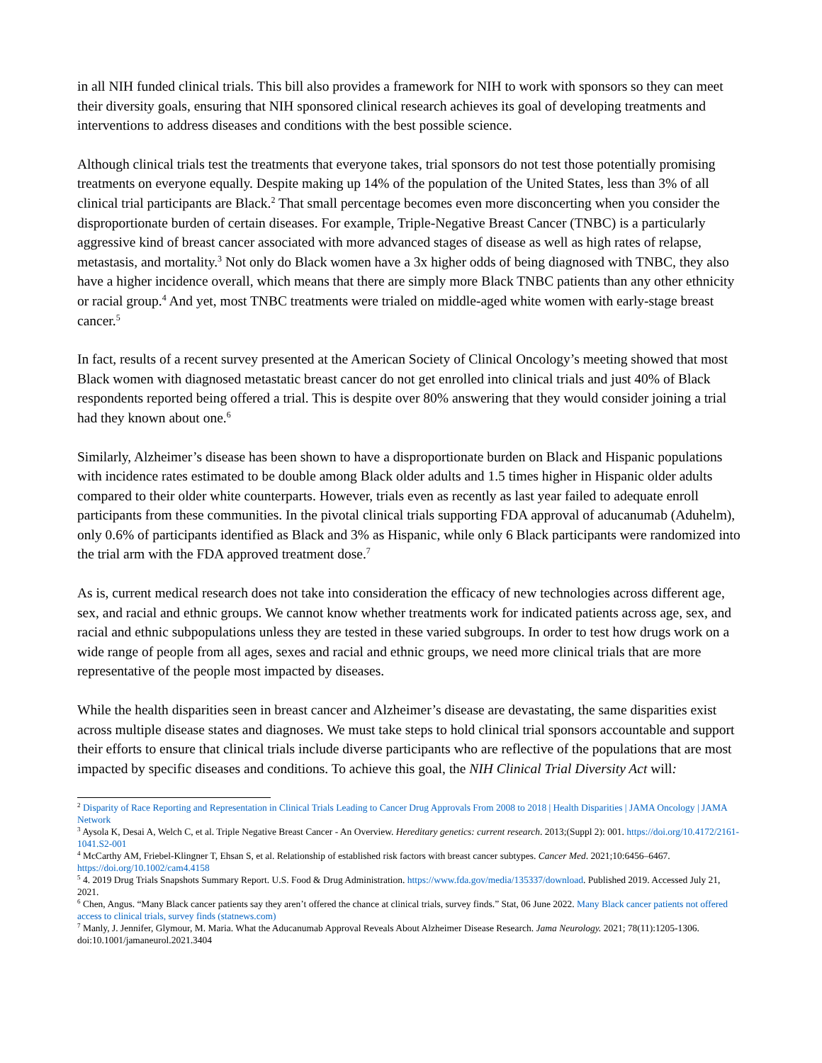in all NIH funded clinical trials. This bill also provides a framework for NIH to work with sponsors so they can meet their diversity goals, ensuring that NIH sponsored clinical research achieves its goal of developing treatments and interventions to address diseases and conditions with the best possible science.
Although clinical trials test the treatments that everyone takes, trial sponsors do not test those potentially promising treatments on everyone equally. Despite making up 14% of the population of the United States, less than 3% of all clinical trial participants are Black.<sup>2</sup> That small percentage becomes even more disconcerting when you consider the disproportionate burden of certain diseases. For example, Triple-Negative Breast Cancer (TNBC) is a particularly aggressive kind of breast cancer associated with more advanced stages of disease as well as high rates of relapse, metastasis, and mortality.<sup>3</sup> Not only do Black women have a 3x higher odds of being diagnosed with TNBC, they also have a higher incidence overall, which means that there are simply more Black TNBC patients than any other ethnicity or racial group.<sup>4</sup> And yet, most TNBC treatments were trialed on middle-aged white women with early-stage breast cancer.<sup>5</sup>
In fact, results of a recent survey presented at the American Society of Clinical Oncology’s meeting showed that most Black women with diagnosed metastatic breast cancer do not get enrolled into clinical trials and just 40% of Black respondents reported being offered a trial. This is despite over 80% answering that they would consider joining a trial had they known about one.<sup>6</sup>
Similarly, Alzheimer’s disease has been shown to have a disproportionate burden on Black and Hispanic populations with incidence rates estimated to be double among Black older adults and 1.5 times higher in Hispanic older adults compared to their older white counterparts. However, trials even as recently as last year failed to adequate enroll participants from these communities. In the pivotal clinical trials supporting FDA approval of aducanumab (Aduhelm), only 0.6% of participants identified as Black and 3% as Hispanic, while only 6 Black participants were randomized into the trial arm with the FDA approved treatment dose.<sup>7</sup>
As is, current medical research does not take into consideration the efficacy of new technologies across different age, sex, and racial and ethnic groups. We cannot know whether treatments work for indicated patients across age, sex, and racial and ethnic subpopulations unless they are tested in these varied subgroups. In order to test how drugs work on a wide range of people from all ages, sexes and racial and ethnic groups, we need more clinical trials that are more representative of the people most impacted by diseases.
While the health disparities seen in breast cancer and Alzheimer’s disease are devastating, the same disparities exist across multiple disease states and diagnoses. We must take steps to hold clinical trial sponsors accountable and support their efforts to ensure that clinical trials include diverse participants who are reflective of the populations that are most impacted by specific diseases and conditions. To achieve this goal, the NIH Clinical Trial Diversity Act will:
<sup>2</sup> Disparity of Race Reporting and Representation in Clinical Trials Leading to Cancer Drug Approvals From 2008 to 2018 | Health Disparities | JAMA Oncology | JAMA Network
<sup>3</sup> Aysola K, Desai A, Welch C, et al. Triple Negative Breast Cancer - An Overview. Hereditary genetics: current research. 2013;(Suppl 2): 001. https://doi.org/10.4172/2161-1041.S2-001
<sup>4</sup> McCarthy AM, Friebel-Klingner T, Ehsan S, et al. Relationship of established risk factors with breast cancer subtypes. Cancer Med. 2021;10:6456–6467. https://doi.org/10.1002/cam4.4158
<sup>5</sup> 4. 2019 Drug Trials Snapshots Summary Report. U.S. Food & Drug Administration. https://www.fda.gov/media/135337/download. Published 2019. Accessed July 21, 2021.
<sup>6</sup> Chen, Angus. “Many Black cancer patients say they aren’t offered the chance at clinical trials, survey finds.” Stat, 06 June 2022. Many Black cancer patients not offered access to clinical trials, survey finds (statnews.com)
<sup>7</sup> Manly, J. Jennifer, Glymour, M. Maria. What the Aducanumab Approval Reveals About Alzheimer Disease Research. Jama Neurology. 2021; 78(11):1205-1306. doi:10.1001/jamaneurol.2021.3404